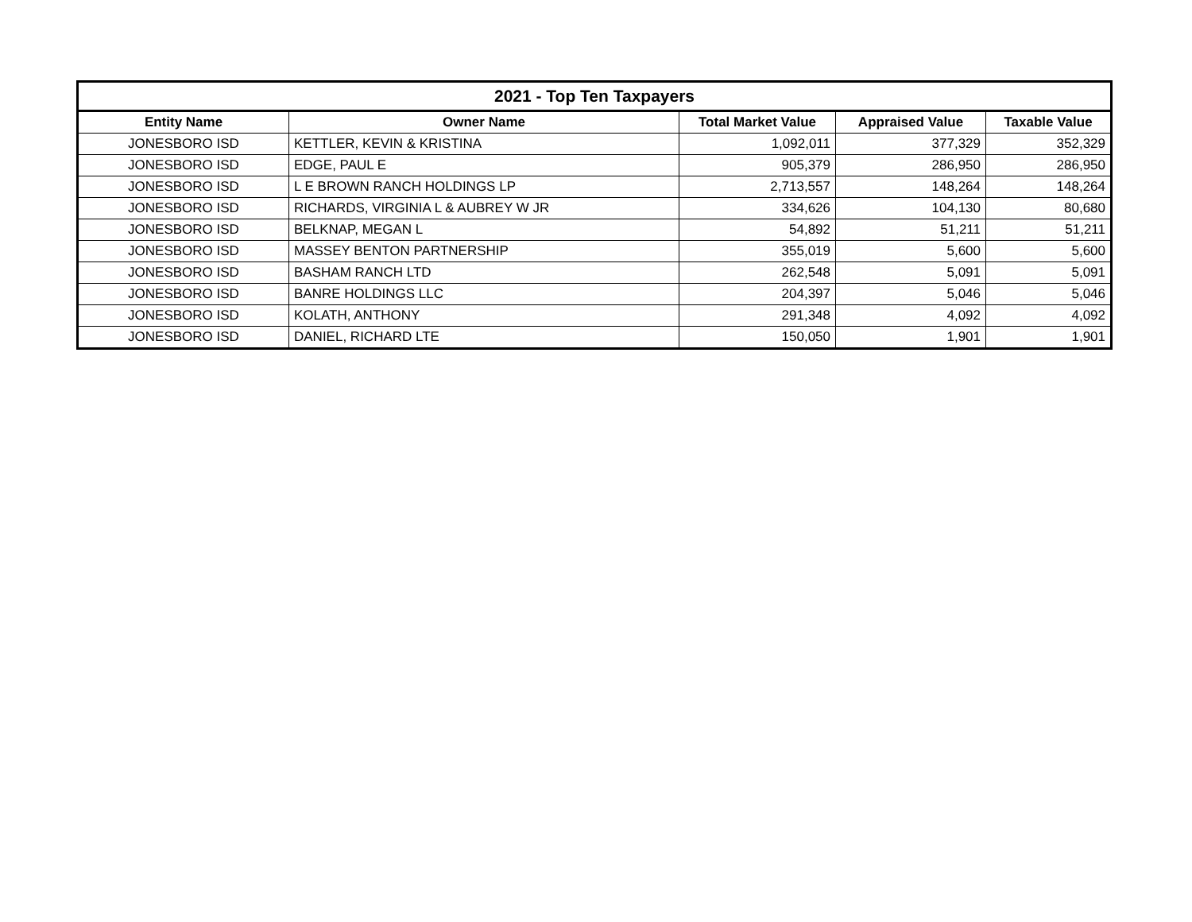| 2021 - Top Ten Taxpayers | | | | |
| --- | --- | --- | --- | --- |
| Entity Name | Owner Name | Total Market Value | Appraised Value | Taxable Value |
| JONESBORO ISD | KETTLER, KEVIN & KRISTINA | 1,092,011 | 377,329 | 352,329 |
| JONESBORO ISD | EDGE, PAUL E | 905,379 | 286,950 | 286,950 |
| JONESBORO ISD | L E BROWN RANCH HOLDINGS LP | 2,713,557 | 148,264 | 148,264 |
| JONESBORO ISD | RICHARDS, VIRGINIA L & AUBREY W JR | 334,626 | 104,130 | 80,680 |
| JONESBORO ISD | BELKNAP, MEGAN L | 54,892 | 51,211 | 51,211 |
| JONESBORO ISD | MASSEY BENTON PARTNERSHIP | 355,019 | 5,600 | 5,600 |
| JONESBORO ISD | BASHAM RANCH LTD | 262,548 | 5,091 | 5,091 |
| JONESBORO ISD | BANRE HOLDINGS LLC | 204,397 | 5,046 | 5,046 |
| JONESBORO ISD | KOLATH, ANTHONY | 291,348 | 4,092 | 4,092 |
| JONESBORO ISD | DANIEL, RICHARD LTE | 150,050 | 1,901 | 1,901 |